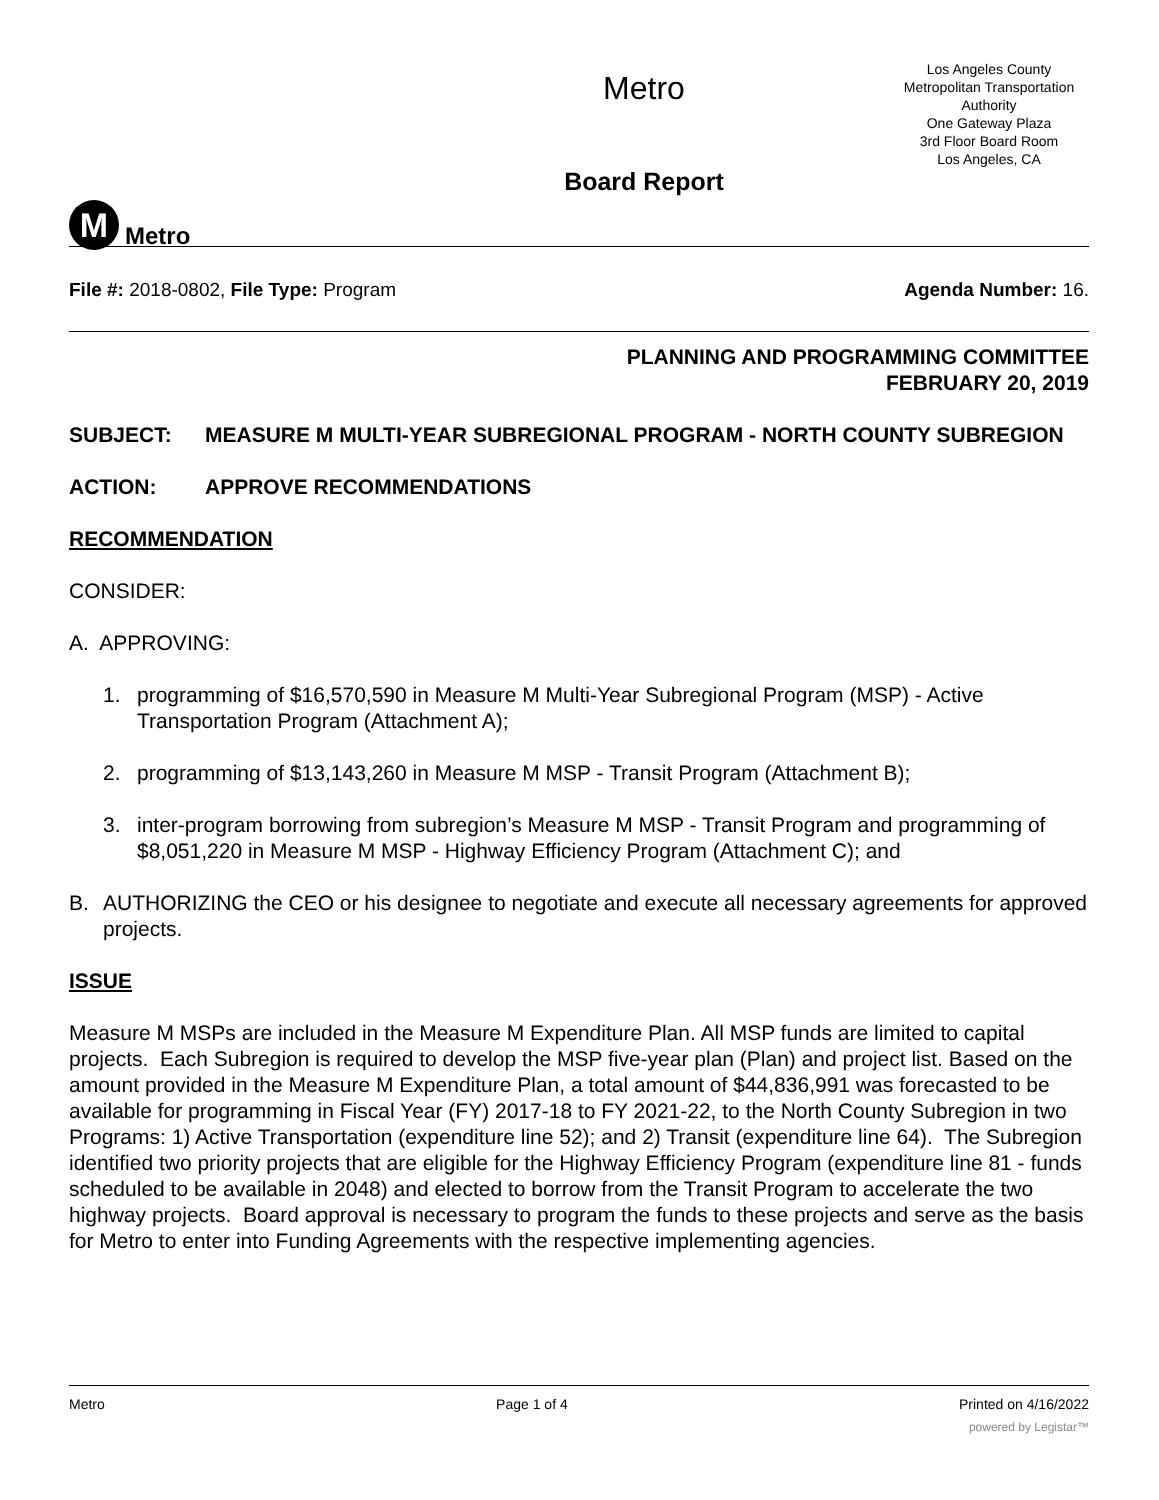M
Metro
Metro
Board Report
Los Angeles County
Metropolitan Transportation
Authority
One Gateway Plaza
3rd Floor Board Room
Los Angeles, CA
File #: 2018-0802, File Type: Program Agenda Number: 16.
PLANNING AND PROGRAMMING COMMITTEE
FEBRUARY 20, 2019
SUBJECT: MEASURE M MULTI-YEAR SUBREGIONAL PROGRAM - NORTH COUNTY SUBREGION
ACTION: APPROVE RECOMMENDATIONS
RECOMMENDATION
CONSIDER:
A. APPROVING:
1. programming of $16,570,590 in Measure M Multi-Year Subregional Program (MSP) - Active Transportation Program (Attachment A);
2. programming of $13,143,260 in Measure M MSP - Transit Program (Attachment B);
3. inter-program borrowing from subregion’s Measure M MSP - Transit Program and programming of $8,051,220 in Measure M MSP - Highway Efficiency Program (Attachment C); and
B. AUTHORIZING the CEO or his designee to negotiate and execute all necessary agreements for approved projects.
ISSUE
Measure M MSPs are included in the Measure M Expenditure Plan. All MSP funds are limited to capital projects. Each Subregion is required to develop the MSP five-year plan (Plan) and project list. Based on the amount provided in the Measure M Expenditure Plan, a total amount of $44,836,991 was forecasted to be available for programming in Fiscal Year (FY) 2017-18 to FY 2021-22, to the North County Subregion in two Programs: 1) Active Transportation (expenditure line 52); and 2) Transit (expenditure line 64). The Subregion identified two priority projects that are eligible for the Highway Efficiency Program (expenditure line 81 - funds scheduled to be available in 2048) and elected to borrow from the Transit Program to accelerate the two highway projects. Board approval is necessary to program the funds to these projects and serve as the basis for Metro to enter into Funding Agreements with the respective implementing agencies.
Metro Page 1 of 4 Printed on 4/16/2022
powered by Legistar™